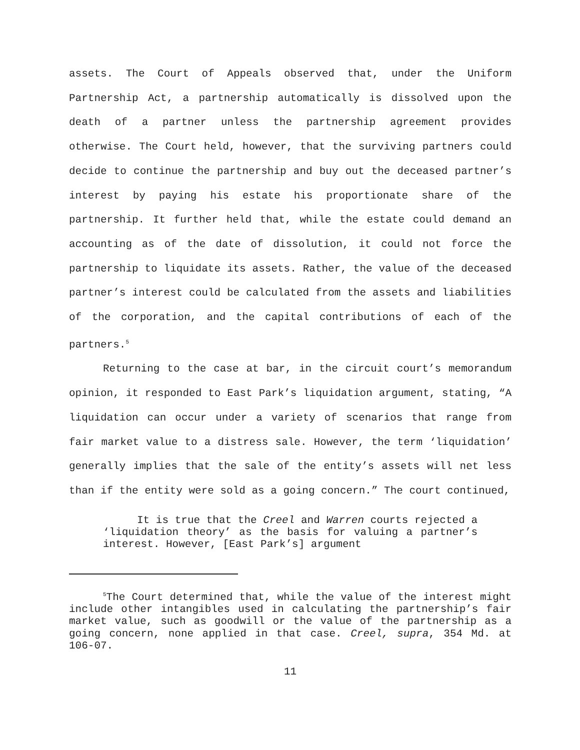assets. The Court of Appeals observed that, under the Uniform Partnership Act, a partnership automatically is dissolved upon the death of a partner unless the partnership agreement provides otherwise. The Court held, however, that the surviving partners could decide to continue the partnership and buy out the deceased partner’s interest by paying his estate his proportionate share of the partnership. It further held that, while the estate could demand an accounting as of the date of dissolution, it could not force the partnership to liquidate its assets. Rather, the value of the deceased partner’s interest could be calculated from the assets and liabilities of the corporation, and the capital contributions of each of the partners.<sup>5</sup>
Returning to the case at bar, in the circuit court’s memorandum opinion, it responded to East Park’s liquidation argument, stating, “A liquidation can occur under a variety of scenarios that range from fair market value to a distress sale. However, the term ‘liquidation’ generally implies that the sale of the entity’s assets will net less than if the entity were sold as a going concern.” The court continued,
It is true that the Creel and Warren courts rejected a ‘liquidation theory’ as the basis for valuing a partner’s interest. However, [East Park’s] argument
<sup>5</sup> The Court determined that, while the value of the interest might include other intangibles used in calculating the partnership’s fair market value, such as goodwill or the value of the partnership as a going concern, none applied in that case. Creel, supra, 354 Md. at 106-07.
11